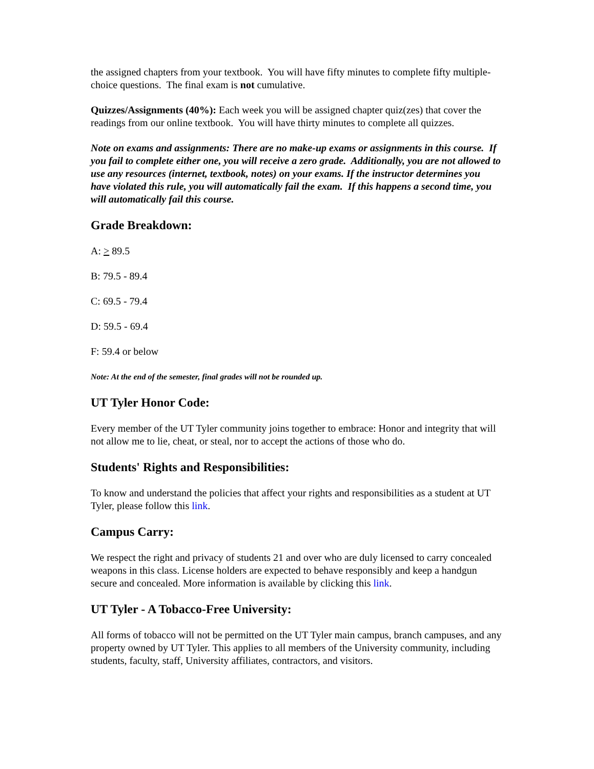the assigned chapters from your textbook. You will have fifty minutes to complete fifty multiple-choice questions. The final exam is not cumulative.
Quizzes/Assignments (40%): Each week you will be assigned chapter quiz(zes) that cover the readings from our online textbook. You will have thirty minutes to complete all quizzes.
Note on exams and assignments: There are no make-up exams or assignments in this course. If you fail to complete either one, you will receive a zero grade. Additionally, you are not allowed to use any resources (internet, textbook, notes) on your exams. If the instructor determines you have violated this rule, you will automatically fail the exam. If this happens a second time, you will automatically fail this course.
Grade Breakdown:
A: > 89.5
B: 79.5 - 89.4
C: 69.5 - 79.4
D: 59.5 - 69.4
F: 59.4 or below
Note: At the end of the semester, final grades will not be rounded up.
UT Tyler Honor Code:
Every member of the UT Tyler community joins together to embrace: Honor and integrity that will not allow me to lie, cheat, or steal, nor to accept the actions of those who do.
Students' Rights and Responsibilities:
To know and understand the policies that affect your rights and responsibilities as a student at UT Tyler, please follow this link.
Campus Carry:
We respect the right and privacy of students 21 and over who are duly licensed to carry concealed weapons in this class. License holders are expected to behave responsibly and keep a handgun secure and concealed. More information is available by clicking this link.
UT Tyler - A Tobacco-Free University:
All forms of tobacco will not be permitted on the UT Tyler main campus, branch campuses, and any property owned by UT Tyler. This applies to all members of the University community, including students, faculty, staff, University affiliates, contractors, and visitors.